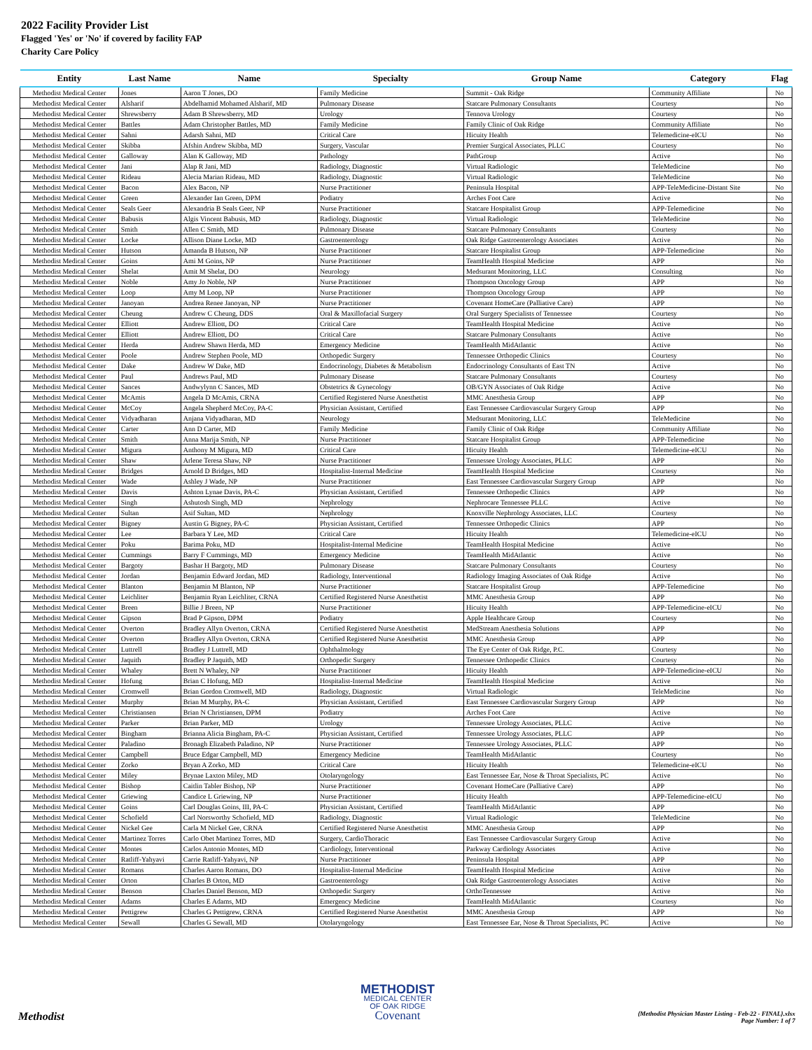2022 Facility Provider List
Flagged 'Yes' or 'No' if covered by facility FAP
Charity Care Policy
| Entity | Last Name | Name | Specialty | Group Name | Category | Flag |
| --- | --- | --- | --- | --- | --- | --- |
| Methodist Medical Center | Jones | Aaron T Jones, DO | Family Medicine | Summit - Oak Ridge | Community Affiliate | No |
| Methodist Medical Center | Alsharif | Abdelhamid Mohamed Alsharif, MD | Pulmonary Disease | Statcare Pulmonary Consultants | Courtesy | No |
| Methodist Medical Center | Shrewsberry | Adam B Shrewsberry, MD | Urology | Tennova Urology | Courtesy | No |
| Methodist Medical Center | Battles | Adam Christopher Battles, MD | Family Medicine | Family Clinic of Oak Ridge | Community Affiliate | No |
| Methodist Medical Center | Sahni | Adarsh Sahni, MD | Critical Care | Hicuity Health | Telemedicine-eICU | No |
| Methodist Medical Center | Skibba | Afshin Andrew Skibba, MD | Surgery, Vascular | Premier Surgical Associates, PLLC | Courtesy | No |
| Methodist Medical Center | Galloway | Alan K Galloway, MD | Pathology | PathGroup | Active | No |
| Methodist Medical Center | Jani | Alap R Jani, MD | Radiology, Diagnostic | Virtual Radiologic | TeleMedicine | No |
| Methodist Medical Center | Rideau | Alecia Marian Rideau, MD | Radiology, Diagnostic | Virtual Radiologic | TeleMedicine | No |
| Methodist Medical Center | Bacon | Alex Bacon, NP | Nurse Practitioner | Peninsula Hospital | APP-TeleMedicine-Distant Site | No |
| Methodist Medical Center | Green | Alexander Ian Green, DPM | Podiatry | Arches Foot Care | Active | No |
| Methodist Medical Center | Seals Geer | Alexandria B Seals Geer, NP | Nurse Practitioner | Statcare Hospitalist Group | APP-Telemedicine | No |
| Methodist Medical Center | Babusis | Algis Vincent Babusis, MD | Radiology, Diagnostic | Virtual Radiologic | TeleMedicine | No |
| Methodist Medical Center | Smith | Allen C Smith, MD | Pulmonary Disease | Statcare Pulmonary Consultants | Courtesy | No |
| Methodist Medical Center | Locke | Allison Diane Locke, MD | Gastroenterology | Oak Ridge Gastroenterology Associates | Active | No |
| Methodist Medical Center | Hutson | Amanda B Hutson, NP | Nurse Practitioner | Statcare Hospitalist Group | APP-Telemedicine | No |
| Methodist Medical Center | Goins | Ami M Goins, NP | Nurse Practitioner | TeamHealth Hospital Medicine | APP | No |
| Methodist Medical Center | Shelat | Amit M Shelat, DO | Neurology | Medsurant Monitoring, LLC | Consulting | No |
| Methodist Medical Center | Noble | Amy Jo Noble, NP | Nurse Practitioner | Thompson Oncology Group | APP | No |
| Methodist Medical Center | Loop | Amy M Loop, NP | Nurse Practitioner | Thompson Oncology Group | APP | No |
| Methodist Medical Center | Janoyan | Andrea Renee Janoyan, NP | Nurse Practitioner | Covenant HomeCare (Palliative Care) | APP | No |
| Methodist Medical Center | Cheung | Andrew C Cheung, DDS | Oral & Maxillofacial Surgery | Oral Surgery Specialists of Tennessee | Courtesy | No |
| Methodist Medical Center | Elliott | Andrew Elliott, DO | Critical Care | TeamHealth Hospital Medicine | Active | No |
| Methodist Medical Center | Elliott | Andrew Elliott, DO | Critical Care | Statcare Pulmonary Consultants | Active | No |
| Methodist Medical Center | Herda | Andrew Shawn Herda, MD | Emergency Medicine | TeamHealth MidAtlantic | Active | No |
| Methodist Medical Center | Poole | Andrew Stephen Poole, MD | Orthopedic Surgery | Tennessee Orthopedic Clinics | Courtesy | No |
| Methodist Medical Center | Dake | Andrew W Dake, MD | Endocrinology, Diabetes & Metabolism | Endocrinology Consultants of East TN | Active | No |
| Methodist Medical Center | Paul | Andrews Paul, MD | Pulmonary Disease | Statcare Pulmonary Consultants | Courtesy | No |
| Methodist Medical Center | Sances | Andwylynn C Sances, MD | Obstetrics & Gynecology | OB/GYN Associates of Oak Ridge | Active | No |
| Methodist Medical Center | McAmis | Angela D McAmis, CRNA | Certified Registered Nurse Anesthetist | MMC Anesthesia Group | APP | No |
| Methodist Medical Center | McCoy | Angela Shepherd McCoy, PA-C | Physician Assistant, Certified | East Tennessee Cardiovascular Surgery Group | APP | No |
| Methodist Medical Center | Vidyadharan | Anjana Vidyadharan, MD | Neurology | Medsurant Monitoring, LLC | TeleMedicine | No |
| Methodist Medical Center | Carter | Ann D Carter, MD | Family Medicine | Family Clinic of Oak Ridge | Community Affiliate | No |
| Methodist Medical Center | Smith | Anna Marija Smith, NP | Nurse Practitioner | Statcare Hospitalist Group | APP-Telemedicine | No |
| Methodist Medical Center | Migura | Anthony M Migura, MD | Critical Care | Hicuity Health | Telemedicine-eICU | No |
| Methodist Medical Center | Shaw | Arlene Teresa Shaw, NP | Nurse Practitioner | Tennessee Urology Associates, PLLC | APP | No |
| Methodist Medical Center | Bridges | Arnold D Bridges, MD | Hospitalist-Internal Medicine | TeamHealth Hospital Medicine | Courtesy | No |
| Methodist Medical Center | Wade | Ashley J Wade, NP | Nurse Practitioner | East Tennessee Cardiovascular Surgery Group | APP | No |
| Methodist Medical Center | Davis | Ashton Lynae Davis, PA-C | Physician Assistant, Certified | Tennessee Orthopedic Clinics | APP | No |
| Methodist Medical Center | Singh | Ashutosh Singh, MD | Nephrology | Nephrocare Tennessee PLLC | Active | No |
| Methodist Medical Center | Sultan | Asif Sultan, MD | Nephrology | Knoxville Nephrology Associates, LLC | Courtesy | No |
| Methodist Medical Center | Bigney | Austin G Bigney, PA-C | Physician Assistant, Certified | Tennessee Orthopedic Clinics | APP | No |
| Methodist Medical Center | Lee | Barbara Y Lee, MD | Critical Care | Hicuity Health | Telemedicine-eICU | No |
| Methodist Medical Center | Poku | Barima Poku, MD | Hospitalist-Internal Medicine | TeamHealth Hospital Medicine | Active | No |
| Methodist Medical Center | Cummings | Barry F Cummings, MD | Emergency Medicine | TeamHealth MidAtlantic | Active | No |
| Methodist Medical Center | Bargoty | Bashar H Bargoty, MD | Pulmonary Disease | Statcare Pulmonary Consultants | Courtesy | No |
| Methodist Medical Center | Jordan | Benjamin Edward Jordan, MD | Radiology, Interventional | Radiology Imaging Associates of Oak Ridge | Active | No |
| Methodist Medical Center | Blanton | Benjamin M Blanton, NP | Nurse Practitioner | Statcare Hospitalist Group | APP-Telemedicine | No |
| Methodist Medical Center | Leichliter | Benjamin Ryan Leichliter, CRNA | Certified Registered Nurse Anesthetist | MMC Anesthesia Group | APP | No |
| Methodist Medical Center | Breen | Billie J Breen, NP | Nurse Practitioner | Hicuity Health | APP-Telemedicine-eICU | No |
| Methodist Medical Center | Gipson | Brad P Gipson, DPM | Podiatry | Apple Healthcare Group | Courtesy | No |
| Methodist Medical Center | Overton | Bradley Allyn Overton, CRNA | Certified Registered Nurse Anesthetist | MedStream Anesthesia Solutions | APP | No |
| Methodist Medical Center | Overton | Bradley Allyn Overton, CRNA | Certified Registered Nurse Anesthetist | MMC Anesthesia Group | APP | No |
| Methodist Medical Center | Luttrell | Bradley J Luttrell, MD | Ophthalmology | The Eye Center of Oak Ridge, P.C. | Courtesy | No |
| Methodist Medical Center | Jaquith | Bradley P Jaquith, MD | Orthopedic Surgery | Tennessee Orthopedic Clinics | Courtesy | No |
| Methodist Medical Center | Whaley | Brett N Whaley, NP | Nurse Practitioner | Hicuity Health | APP-Telemedicine-eICU | No |
| Methodist Medical Center | Hofung | Brian C Hofung, MD | Hospitalist-Internal Medicine | TeamHealth Hospital Medicine | Active | No |
| Methodist Medical Center | Cromwell | Brian Gordon Cromwell, MD | Radiology, Diagnostic | Virtual Radiologic | TeleMedicine | No |
| Methodist Medical Center | Murphy | Brian M Murphy, PA-C | Physician Assistant, Certified | East Tennessee Cardiovascular Surgery Group | APP | No |
| Methodist Medical Center | Christiansen | Brian N Christiansen, DPM | Podiatry | Arches Foot Care | Active | No |
| Methodist Medical Center | Parker | Brian Parker, MD | Urology | Tennessee Urology Associates, PLLC | Active | No |
| Methodist Medical Center | Bingham | Brianna Alicia Bingham, PA-C | Physician Assistant, Certified | Tennessee Urology Associates, PLLC | APP | No |
| Methodist Medical Center | Paladino | Bronagh Elizabeth Paladino, NP | Nurse Practitioner | Tennessee Urology Associates, PLLC | APP | No |
| Methodist Medical Center | Campbell | Bruce Edgar Campbell, MD | Emergency Medicine | TeamHealth MidAtlantic | Courtesy | No |
| Methodist Medical Center | Zorko | Bryan A Zorko, MD | Critical Care | Hicuity Health | Telemedicine-eICU | No |
| Methodist Medical Center | Miley | Brynae Laxton Miley, MD | Otolaryngology | East Tennessee Ear, Nose & Throat Specialists, PC | Active | No |
| Methodist Medical Center | Bishop | Caitlin Tabler Bishop, NP | Nurse Practitioner | Covenant HomeCare (Palliative Care) | APP | No |
| Methodist Medical Center | Griewing | Candice L Griewing, NP | Nurse Practitioner | Hicuity Health | APP-Telemedicine-eICU | No |
| Methodist Medical Center | Goins | Carl Douglas Goins, III, PA-C | Physician Assistant, Certified | TeamHealth MidAtlantic | APP | No |
| Methodist Medical Center | Schofield | Carl Norsworthy Schofield, MD | Radiology, Diagnostic | Virtual Radiologic | TeleMedicine | No |
| Methodist Medical Center | Nickel Gee | Carla M Nickel Gee, CRNA | Certified Registered Nurse Anesthetist | MMC Anesthesia Group | APP | No |
| Methodist Medical Center | Martinez Torres | Carlo Obet Martinez Torres, MD | Surgery, CardioThoracic | East Tennessee Cardiovascular Surgery Group | Active | No |
| Methodist Medical Center | Montes | Carlos Antonio Montes, MD | Cardiology, Interventional | Parkway Cardiology Associates | Active | No |
| Methodist Medical Center | Ratliff-Yahyavi | Carrie Ratliff-Yahyavi, NP | Nurse Practitioner | Peninsula Hospital | APP | No |
| Methodist Medical Center | Romans | Charles Aaron Romans, DO | Hospitalist-Internal Medicine | TeamHealth Hospital Medicine | Active | No |
| Methodist Medical Center | Orton | Charles B Orton, MD | Gastroenterology | Oak Ridge Gastroenterology Associates | Active | No |
| Methodist Medical Center | Benson | Charles Daniel Benson, MD | Orthopedic Surgery | OrthoTennessee | Active | No |
| Methodist Medical Center | Adams | Charles E Adams, MD | Emergency Medicine | TeamHealth MidAtlantic | Courtesy | No |
| Methodist Medical Center | Pettigrew | Charles G Pettigrew, CRNA | Certified Registered Nurse Anesthetist | MMC Anesthesia Group | APP | No |
| Methodist Medical Center | Sewall | Charles G Sewall, MD | Otolaryngology | East Tennessee Ear, Nose & Throat Specialists, PC | Active | No |
Methodist
METHODIST
MEDICAL CENTER
OF OAK RIDGE
Covenant
{Methodist Physician Master Listing - Feb-22 - FINAL}.xlsx
Page Number: 1 of 7